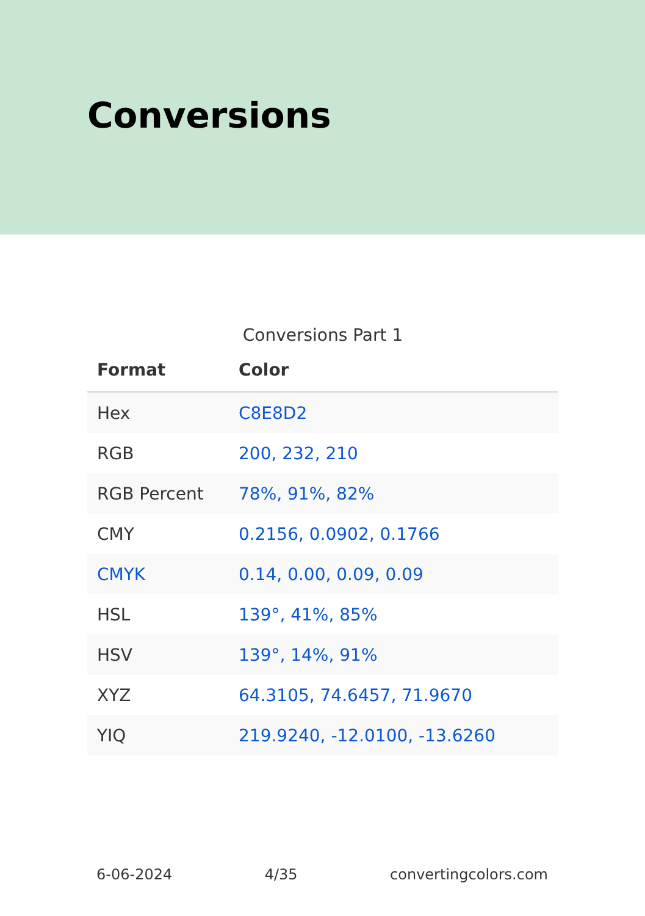Conversions
Conversions Part 1
| Format | Color |
| --- | --- |
| Hex | C8E8D2 |
| RGB | 200, 232, 210 |
| RGB Percent | 78%, 91%, 82% |
| CMY | 0.2156, 0.0902, 0.1766 |
| CMYK | 0.14, 0.00, 0.09, 0.09 |
| HSL | 139°, 41%, 85% |
| HSV | 139°, 14%, 91% |
| XYZ | 64.3105, 74.6457, 71.9670 |
| YIQ | 219.9240, -12.0100, -13.6260 |
6-06-2024 4/35 convertingcolors.com